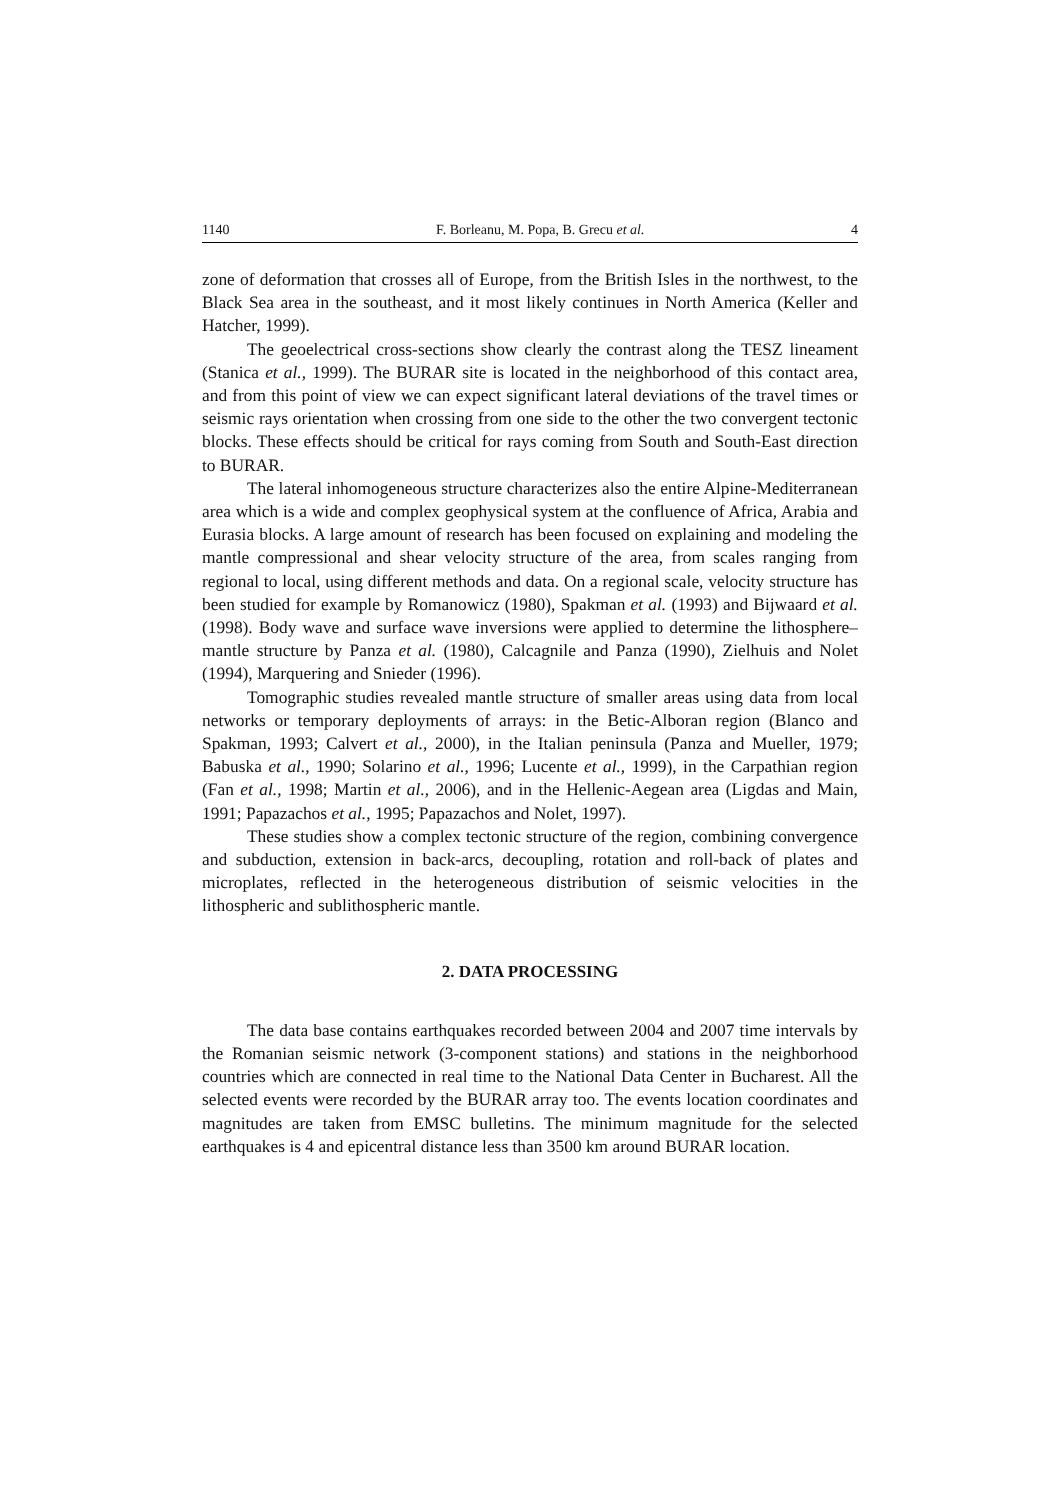1140 F. Borleanu, M. Popa, B. Grecu et al. 4
zone of deformation that crosses all of Europe, from the British Isles in the northwest, to the Black Sea area in the southeast, and it most likely continues in North America (Keller and Hatcher, 1999).
The geoelectrical cross-sections show clearly the contrast along the TESZ lineament (Stanica et al., 1999). The BURAR site is located in the neighborhood of this contact area, and from this point of view we can expect significant lateral deviations of the travel times or seismic rays orientation when crossing from one side to the other the two convergent tectonic blocks. These effects should be critical for rays coming from South and South-East direction to BURAR.
The lateral inhomogeneous structure characterizes also the entire Alpine-Mediterranean area which is a wide and complex geophysical system at the confluence of Africa, Arabia and Eurasia blocks. A large amount of research has been focused on explaining and modeling the mantle compressional and shear velocity structure of the area, from scales ranging from regional to local, using different methods and data. On a regional scale, velocity structure has been studied for example by Romanowicz (1980), Spakman et al. (1993) and Bijwaard et al. (1998). Body wave and surface wave inversions were applied to determine the lithosphere–mantle structure by Panza et al. (1980), Calcagnile and Panza (1990), Zielhuis and Nolet (1994), Marquering and Snieder (1996).
Tomographic studies revealed mantle structure of smaller areas using data from local networks or temporary deployments of arrays: in the Betic-Alboran region (Blanco and Spakman, 1993; Calvert et al., 2000), in the Italian peninsula (Panza and Mueller, 1979; Babuska et al., 1990; Solarino et al., 1996; Lucente et al., 1999), in the Carpathian region (Fan et al., 1998; Martin et al., 2006), and in the Hellenic-Aegean area (Ligdas and Main, 1991; Papazachos et al., 1995; Papazachos and Nolet, 1997).
These studies show a complex tectonic structure of the region, combining convergence and subduction, extension in back-arcs, decoupling, rotation and roll-back of plates and microplates, reflected in the heterogeneous distribution of seismic velocities in the lithospheric and sublithospheric mantle.
2. DATA PROCESSING
The data base contains earthquakes recorded between 2004 and 2007 time intervals by the Romanian seismic network (3-component stations) and stations in the neighborhood countries which are connected in real time to the National Data Center in Bucharest. All the selected events were recorded by the BURAR array too. The events location coordinates and magnitudes are taken from EMSC bulletins. The minimum magnitude for the selected earthquakes is 4 and epicentral distance less than 3500 km around BURAR location.